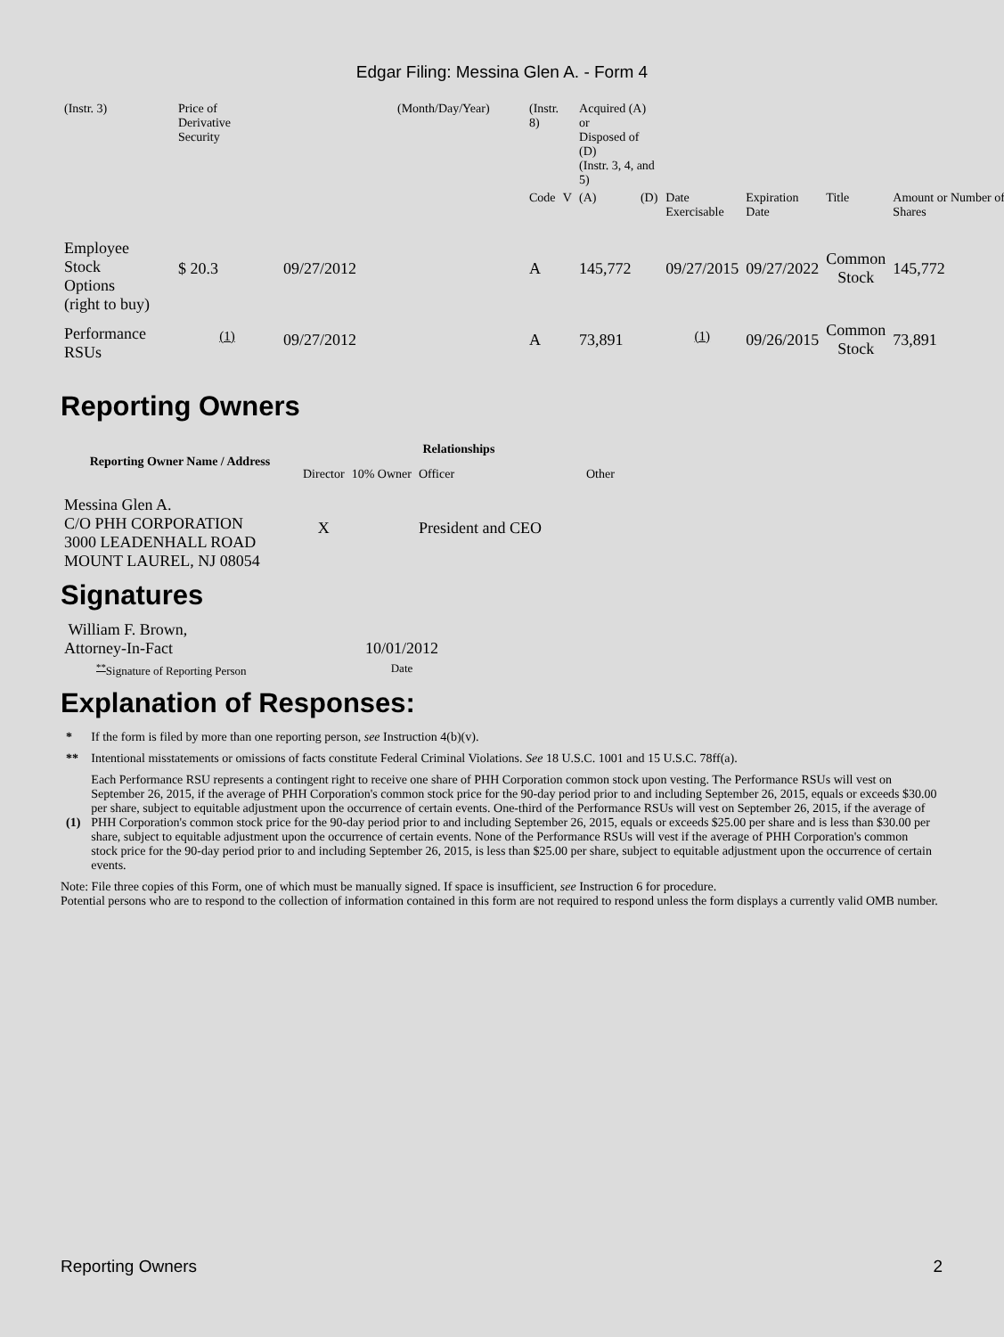Edgar Filing: Messina Glen A. - Form 4
| (Instr. 3) | Price of Derivative Security | | (Month/Day/Year) | (Instr. 8) | | Acquired (A) or Disposed of (D) (Instr. 3, 4, and 5) | | | | | |
| | | | | Code | V | (A) | (D) | Date Exercisable | Expiration Date | Title | Amount or Number of Shares |
| Employee Stock Options (right to buy) | $ 20.3 | 09/27/2012 | | A | | 145,772 | | 09/27/2015 | 09/27/2022 | Common Stock | 145,772 |
| Performance RSUs | <sup>(1)</sup> | 09/27/2012 | | A | | 73,891 | | <sup>(1)</sup> | 09/26/2015 | Common Stock | 73,891 |
Reporting Owners
| Reporting Owner Name / Address | Relationships | | | |
| --- | --- | --- | --- | --- |
| | Director | 10% Owner | Officer | Other |
| Messina Glen A. C/O PHH CORPORATION 3000 LEADENHALL ROAD MOUNT LAUREL, NJ 08054 | X | | President and CEO | |
Signatures
| William F. Brown, Attorney-In-Fact | 10/01/2012 |
| <sup>**</sup> Signature of Reporting Person | Date |
Explanation of Responses:
| * | If the form is filed by more than one reporting person, see Instruction 4(b)(v). |
| ** | Intentional misstatements or omissions of facts constitute Federal Criminal Violations. See 18 U.S.C. 1001 and 15 U.S.C. 78ff(a). |
| (1) | Each Performance RSU represents a contingent right to receive one share of PHH Corporation common stock upon vesting. The Performance RSUs will vest on September 26, 2015, if the average of PHH Corporation's common stock price for the 90-day period prior to and including September 26, 2015, equals or exceeds $30.00 per share, subject to equitable adjustment upon the occurrence of certain events. One-third of the Performance RSUs will vest on September 26, 2015, if the average of PHH Corporation's common stock price for the 90-day period prior to and including September 26, 2015, equals or exceeds $25.00 per share and is less than $30.00 per share, subject to equitable adjustment upon the occurrence of certain events. None of the Performance RSUs will vest if the average of PHH Corporation's common stock price for the 90-day period prior to and including September 26, 2015, is less than $25.00 per share, subject to equitable adjustment upon the occurrence of certain events. |
Note: File three copies of this Form, one of which must be manually signed. If space is insufficient, see Instruction 6 for procedure.
Potential persons who are to respond to the collection of information contained in this form are not required to respond unless the form displays a currently valid OMB number.
Reporting Owners 2